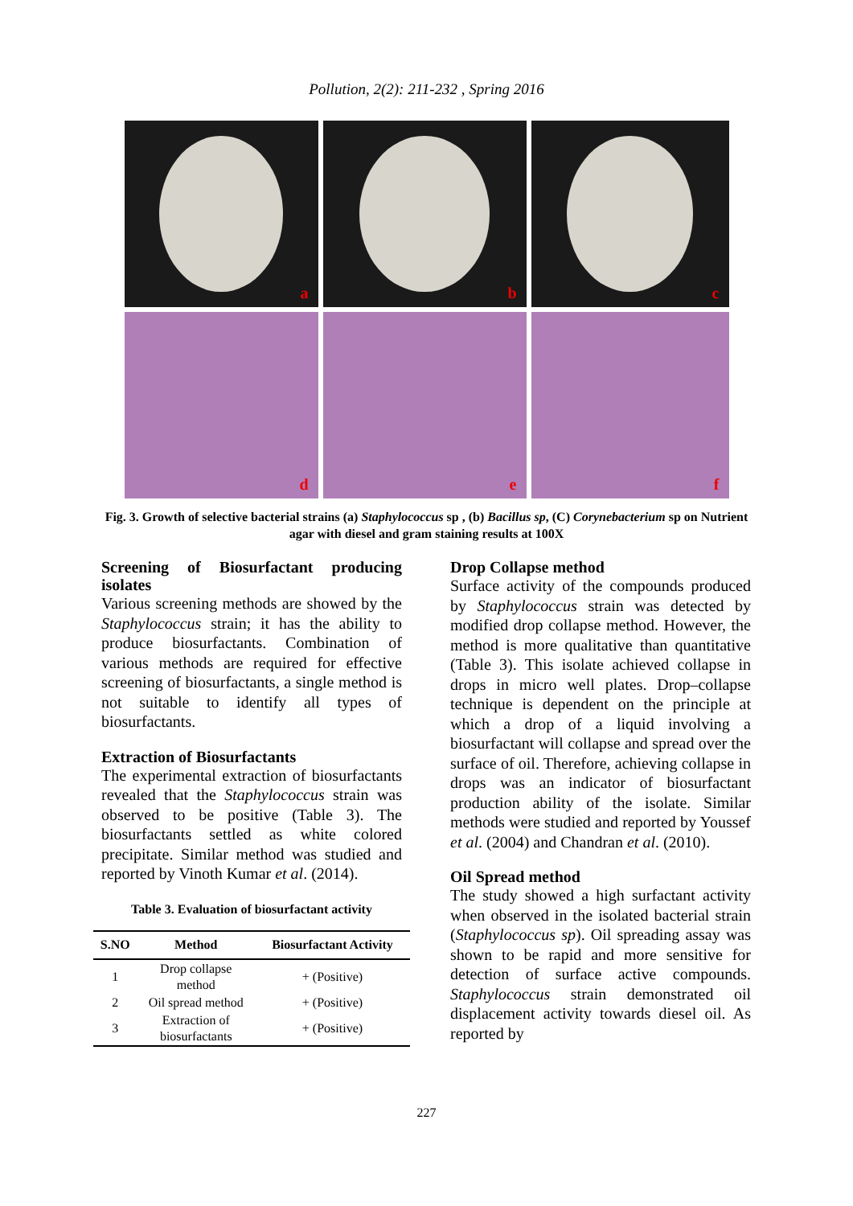Pollution, 2(2): 211-232 , Spring 2016
a
b
c
d
e
f
Fig. 3. Growth of selective bacterial strains (a) Staphylococcus sp , (b) Bacillus sp, (C) Corynebacterium sp on Nutrient agar with diesel and gram staining results at 100X
Screening of Biosurfactant producing isolates
Various screening methods are showed by the Staphylococcus strain; it has the ability to produce biosurfactants. Combination of various methods are required for effective screening of biosurfactants, a single method is not suitable to identify all types of biosurfactants.
Extraction of Biosurfactants
The experimental extraction of biosurfactants revealed that the Staphylococcus strain was observed to be positive (Table 3). The biosurfactants settled as white colored precipitate. Similar method was studied and reported by Vinoth Kumar et al. (2014).
Table 3. Evaluation of biosurfactant activity
| S.NO | Method | Biosurfactant Activity |
| --- | --- | --- |
| 1 | Drop collapse method | + (Positive) |
| 2 | Oil spread method | + (Positive) |
| 3 | Extraction of biosurfactants | + (Positive) |
Drop Collapse method
Surface activity of the compounds produced by Staphylococcus strain was detected by modified drop collapse method. However, the method is more qualitative than quantitative (Table 3). This isolate achieved collapse in drops in micro well plates. Drop–collapse technique is dependent on the principle at which a drop of a liquid involving a biosurfactant will collapse and spread over the surface of oil. Therefore, achieving collapse in drops was an indicator of biosurfactant production ability of the isolate. Similar methods were studied and reported by Youssef et al. (2004) and Chandran et al. (2010).
Oil Spread method
The study showed a high surfactant activity when observed in the isolated bacterial strain (Staphylococcus sp). Oil spreading assay was shown to be rapid and more sensitive for detection of surface active compounds. Staphylococcus strain demonstrated oil displacement activity towards diesel oil. As reported by
227